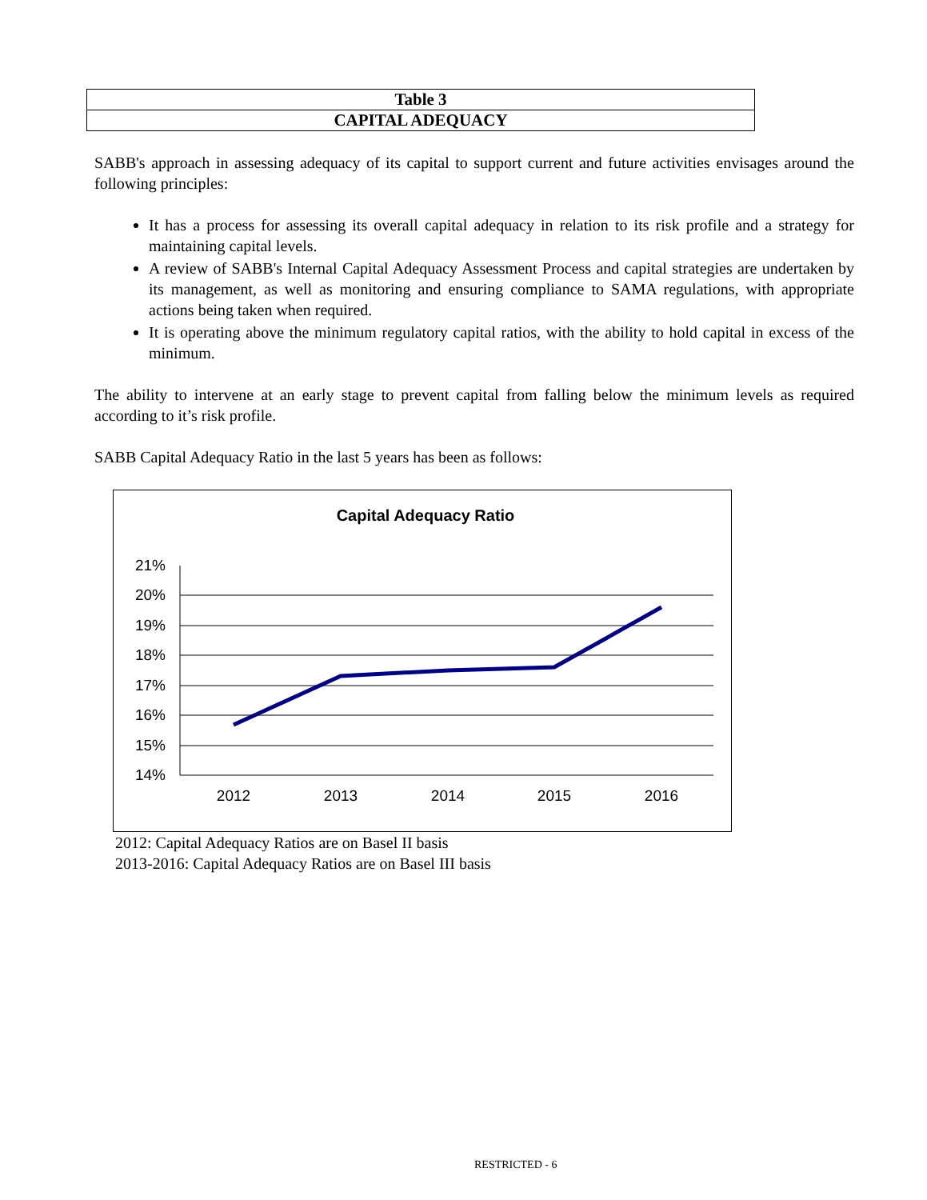| Table 3 |
| --- |
| CAPITAL ADEQUACY |
SABB's approach in assessing adequacy of its capital to support current and future activities envisages around the following principles:
It has a process for assessing its overall capital adequacy in relation to its risk profile and a strategy for maintaining capital levels.
A review of SABB's Internal Capital Adequacy Assessment Process and capital strategies are undertaken by its management, as well as monitoring and ensuring compliance to SAMA regulations, with appropriate actions being taken when required.
It is operating above the minimum regulatory capital ratios, with the ability to hold capital in excess of the minimum.
The ability to intervene at an early stage to prevent capital from falling below the minimum levels as required according to it’s risk profile.
SABB Capital Adequacy Ratio in the last 5 years has been as follows:
Capital Adequacy Ratio
21%
20%
19%
18%
17%
16%
15%
14%
2012
2013
2014
2015
2016
2012: Capital Adequacy Ratios are on Basel II basis
2013-2016: Capital Adequacy Ratios are on Basel III basis
RESTRICTED - 6